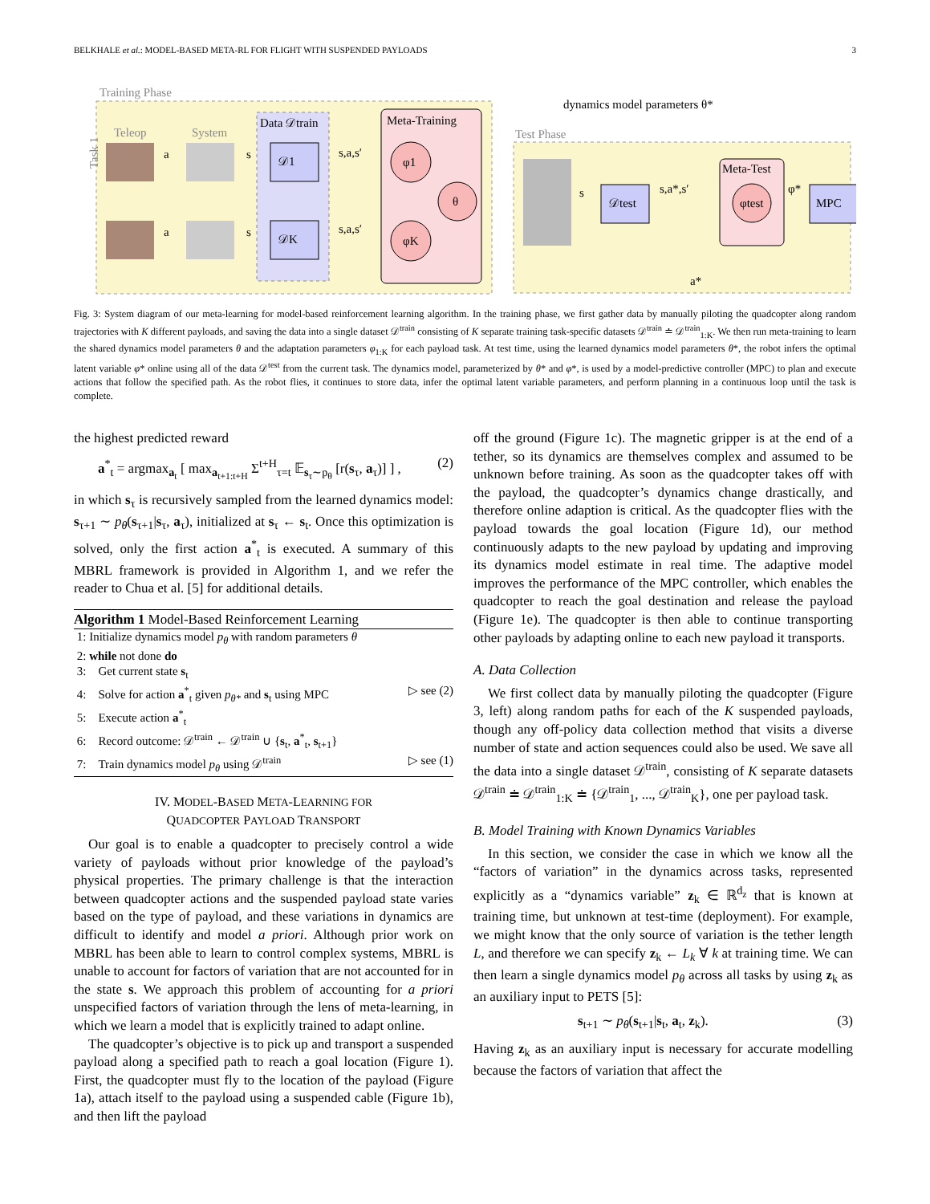BELKHALE et al.: MODEL-BASED META-RL FOR FLIGHT WITH SUSPENDED PAYLOADS 3
Training Phase
Test Phase
dynamics model parameters θ*
Data 𝒟train
Meta-Training
Teleop
System
a
s
a
s
𝒟1
𝒟K
s,a,s′
s,a,s′
φ1
φK
θ
𝒟test
s,a*,s′
Meta-Test
φtest
φ*
MPC
s
a*
Task 1
Fig. 3: System diagram of our meta-learning for model-based reinforcement learning algorithm. In the training phase, we first gather data by manually piloting the quadcopter along random trajectories with K different payloads, and saving the data into a single dataset 𝒟<sup>train</sup> consisting of K separate training task-specific datasets 𝒟<sup>train</sup> ≐ 𝒟<sup>train</sup><sub>1:K</sub>. We then run meta-training to learn the shared dynamics model parameters θ and the adaptation parameters φ<sub>1:K</sub> for each payload task. At test time, using the learned dynamics model parameters θ*, the robot infers the optimal latent variable φ* online using all of the data 𝒟<sup>test</sup> from the current task. The dynamics model, parameterized by θ* and φ*, is used by a model-predictive controller (MPC) to plan and execute actions that follow the specified path. As the robot flies, it continues to store data, infer the optimal latent variable parameters, and perform planning in a continuous loop until the task is complete.
the highest predicted reward
a<sup>*</sup><sub>t</sub> = argmax<sub>a<sub>t</sub></sub> [ max<sub>a<sub>t+1:t+H</sub></sub> Σ<sup>t+H</sup><sub>τ=t</sub> 𝔼<sub>s<sub>τ</sub>∼p<sub>θ</sub></sub> [r(s<sub>τ</sub>, a<sub>τ</sub>)] ] , (2)
in which s<sub>τ</sub> is recursively sampled from the learned dynamics model: s<sub>τ+1</sub> ∼ p<sub>θ</sub>(s<sub>τ+1</sub>|s<sub>τ</sub>, a<sub>τ</sub>), initialized at s<sub>τ</sub> ← s<sub>t</sub>. Once this optimization is solved, only the first action a<sup>*</sup><sub>t</sub> is executed. A summary of this MBRL framework is provided in Algorithm 1, and we refer the reader to Chua et al. [5] for additional details.
Algorithm 1 Model-Based Reinforcement Learning
1: Initialize dynamics model p<sub>θ</sub> with random parameters θ
2: while not done do
3: Get current state s<sub>t</sub>
4: Solve for action a<sup>*</sup><sub>t</sub> given p<sub>θ*</sub> and s<sub>t</sub> using MPC ▷ see (2)
5: Execute action a<sup>*</sup><sub>t</sub>
6: Record outcome: 𝒟<sup>train</sup> ← 𝒟<sup>train</sup> ∪ {s<sub>t</sub>, a<sup>*</sup><sub>t</sub>, s<sub>t+1</sub>}
7: Train dynamics model p<sub>θ</sub> using 𝒟<sup>train</sup> ▷ see (1)
IV. MODEL-BASED META-LEARNING FOR
QUADCOPTER PAYLOAD TRANSPORT
Our goal is to enable a quadcopter to precisely control a wide variety of payloads without prior knowledge of the payload’s physical properties. The primary challenge is that the interaction between quadcopter actions and the suspended payload state varies based on the type of payload, and these variations in dynamics are difficult to identify and model a priori. Although prior work on MBRL has been able to learn to control complex systems, MBRL is unable to account for factors of variation that are not accounted for in the state s. We approach this problem of accounting for a priori unspecified factors of variation through the lens of meta-learning, in which we learn a model that is explicitly trained to adapt online.
The quadcopter’s objective is to pick up and transport a suspended payload along a specified path to reach a goal location (Figure 1). First, the quadcopter must fly to the location of the payload (Figure 1a), attach itself to the payload using a suspended cable (Figure 1b), and then lift the payload
off the ground (Figure 1c). The magnetic gripper is at the end of a tether, so its dynamics are themselves complex and assumed to be unknown before training. As soon as the quadcopter takes off with the payload, the quadcopter’s dynamics change drastically, and therefore online adaption is critical. As the quadcopter flies with the payload towards the goal location (Figure 1d), our method continuously adapts to the new payload by updating and improving its dynamics model estimate in real time. The adaptive model improves the performance of the MPC controller, which enables the quadcopter to reach the goal destination and release the payload (Figure 1e). The quadcopter is then able to continue transporting other payloads by adapting online to each new payload it transports.
A. Data Collection
We first collect data by manually piloting the quadcopter (Figure 3, left) along random paths for each of the K suspended payloads, though any off-policy data collection method that visits a diverse number of state and action sequences could also be used. We save all the data into a single dataset 𝒟<sup>train</sup>, consisting of K separate datasets 𝒟<sup>train</sup> ≐ 𝒟<sup>train</sup><sub>1:K</sub> ≐ {𝒟<sup>train</sup><sub>1</sub>, ..., 𝒟<sup>train</sup><sub>K</sub>}, one per payload task.
B. Model Training with Known Dynamics Variables
In this section, we consider the case in which we know all the “factors of variation” in the dynamics across tasks, represented explicitly as a “dynamics variable” z<sub>k</sub> ∈ ℝ<sup>d<sub>z</sub></sup> that is known at training time, but unknown at test-time (deployment). For example, we might know that the only source of variation is the tether length L, and therefore we can specify z<sub>k</sub> ← L<sub>k</sub> ∀ k at training time. We can then learn a single dynamics model p<sub>θ</sub> across all tasks by using z<sub>k</sub> as an auxiliary input to PETS [5]:
s<sub>t+1</sub> ∼ p<sub>θ</sub>(s<sub>t+1</sub>|s<sub>t</sub>, a<sub>t</sub>, z<sub>k</sub>). (3)
Having z<sub>k</sub> as an auxiliary input is necessary for accurate modelling because the factors of variation that affect the